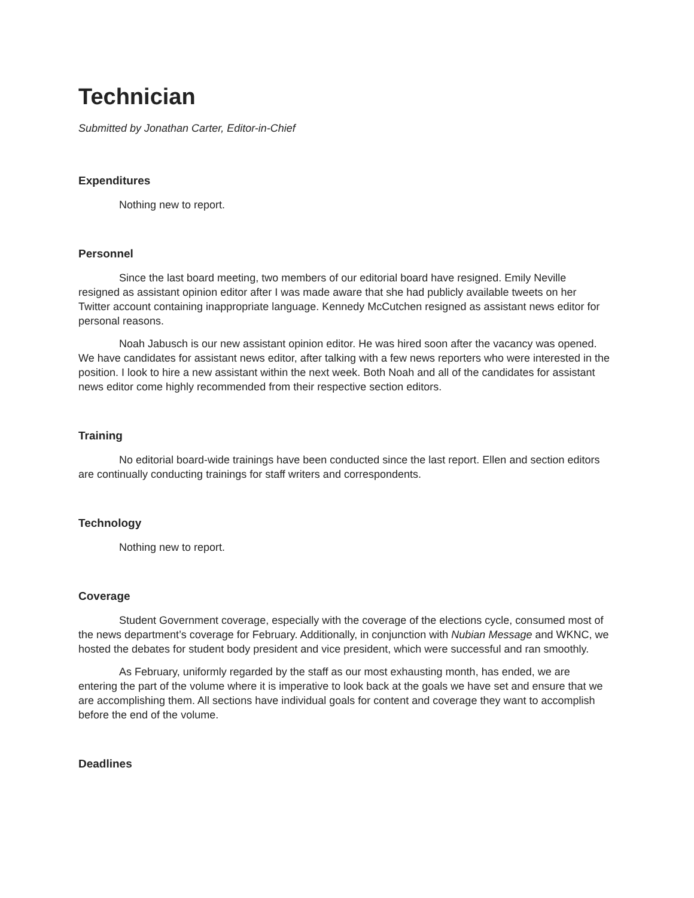Technician
Submitted by Jonathan Carter, Editor-in-Chief
Expenditures
Nothing new to report.
Personnel
Since the last board meeting, two members of our editorial board have resigned. Emily Neville resigned as assistant opinion editor after I was made aware that she had publicly available tweets on her Twitter account containing inappropriate language. Kennedy McCutchen resigned as assistant news editor for personal reasons.
Noah Jabusch is our new assistant opinion editor. He was hired soon after the vacancy was opened. We have candidates for assistant news editor, after talking with a few news reporters who were interested in the position. I look to hire a new assistant within the next week. Both Noah and all of the candidates for assistant news editor come highly recommended from their respective section editors.
Training
No editorial board-wide trainings have been conducted since the last report. Ellen and section editors are continually conducting trainings for staff writers and correspondents.
Technology
Nothing new to report.
Coverage
Student Government coverage, especially with the coverage of the elections cycle, consumed most of the news department’s coverage for February. Additionally, in conjunction with Nubian Message and WKNC, we hosted the debates for student body president and vice president, which were successful and ran smoothly.
As February, uniformly regarded by the staff as our most exhausting month, has ended, we are entering the part of the volume where it is imperative to look back at the goals we have set and ensure that we are accomplishing them. All sections have individual goals for content and coverage they want to accomplish before the end of the volume.
Deadlines